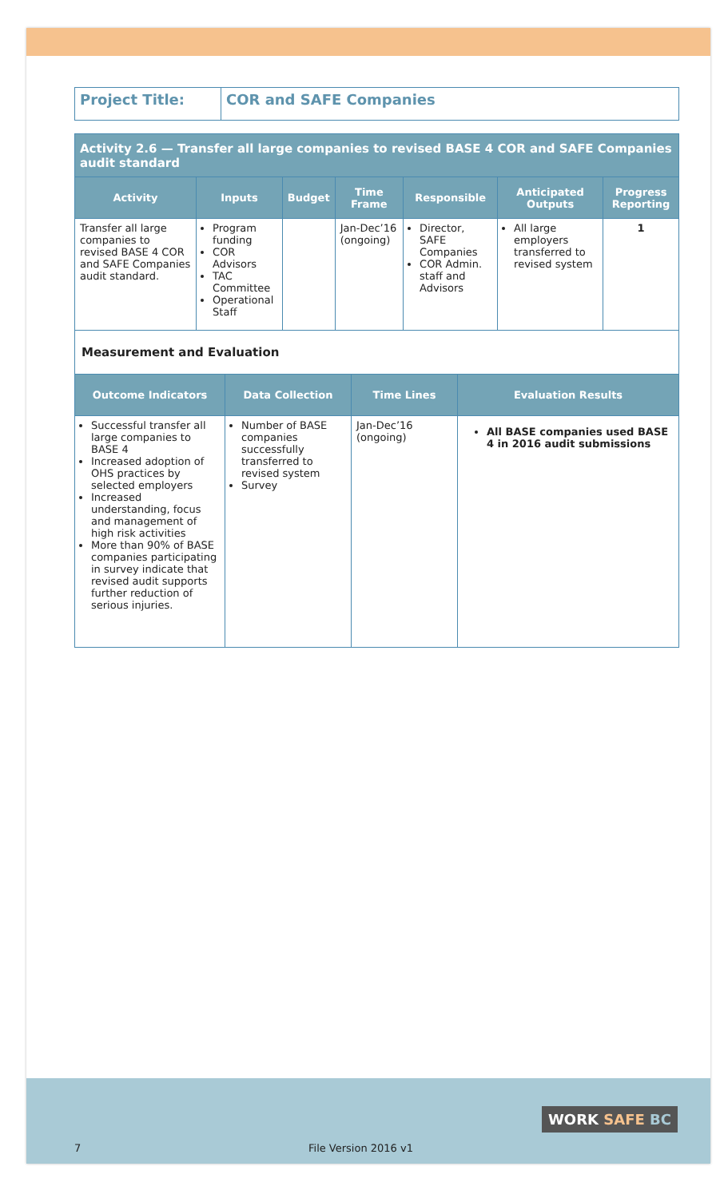| Project Title: | COR and SAFE Companies |
| Activity 2.6 — Transfer all large companies to revised BASE 4 COR and SAFE Companies audit standard | | | | | | |
| --- | --- | --- | --- | --- | --- | --- |
| Activity | Inputs | Budget | Time Frame | Responsible | Anticipated Outputs | Progress Reporting |
| Transfer all large companies to revised BASE 4 COR and SAFE Companies audit standard. | Program funding COR Advisors TAC Committee Operational Staff | | Jan-Dec’16 (ongoing) | Director, SAFE Companies COR Admin. staff and Advisors | All large employers transferred to revised system | 1 |
| Measurement and Evaluation | | | | | | |
| Outcome Indicators | Data Collection | Time Lines | Evaluation Results |
| --- | --- | --- | --- |
| Successful transfer all large companies to BASE 4 Increased adoption of OHS practices by selected employers Increased understanding, focus and management of high risk activities More than 90% of BASE companies participating in survey indicate that revised audit supports further reduction of serious injuries. | Number of BASE companies successfully transferred to revised system Survey | Jan-Dec’16 (ongoing) | All BASE companies used BASE 4 in 2016 audit submissions |
WORK SAFE BC
7 File Version 2016 v1